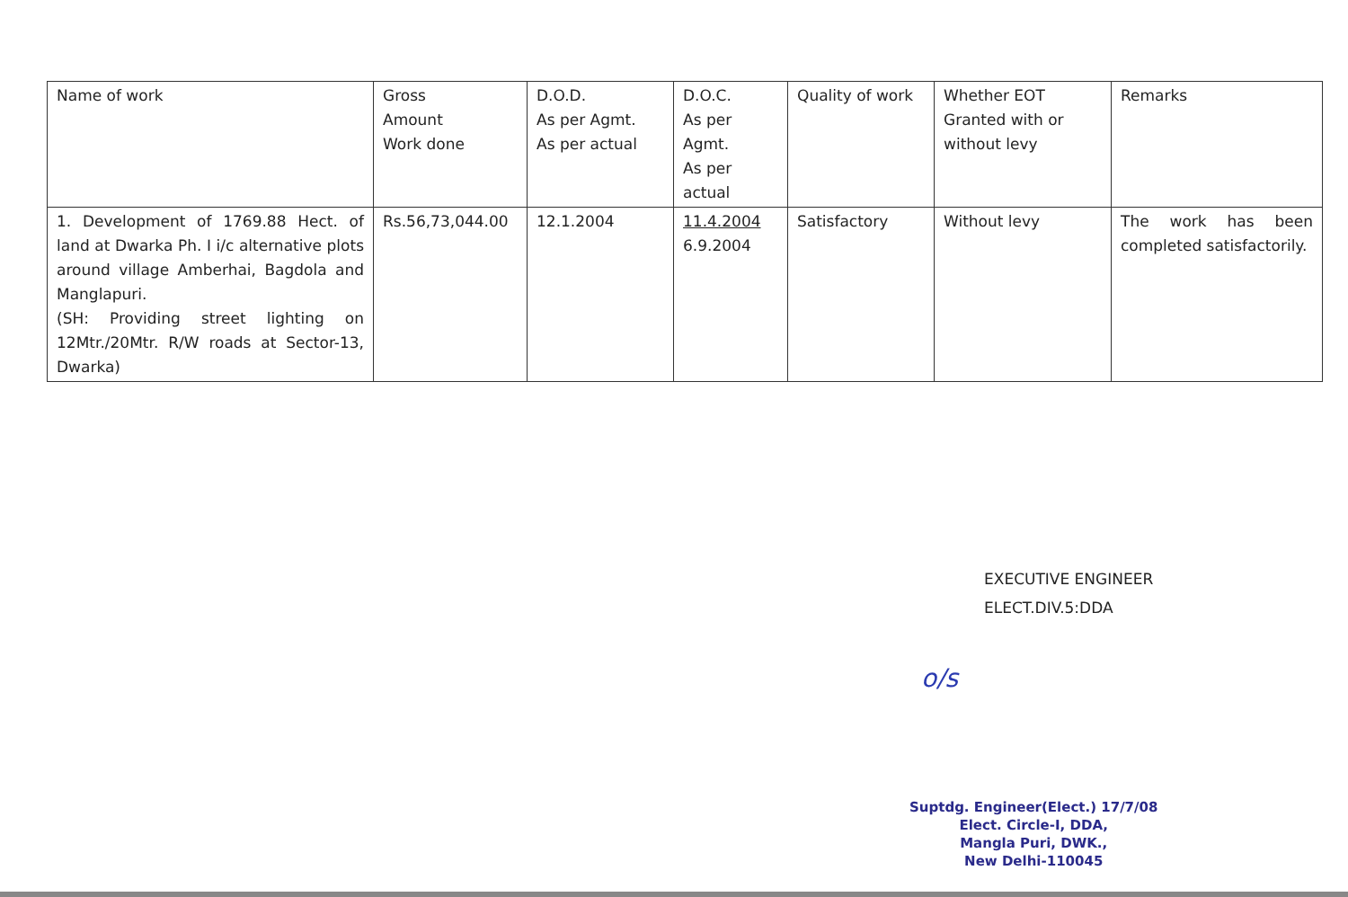| Name of work | Gross Amount Work done | D.O.D. As per Agmt. As per actual | D.O.C. As per Agmt. As per actual | Quality of work | Whether EOT Granted with or without levy | Remarks |
| 1. Development of 1769.88 Hect. of land at Dwarka Ph. I i/c alternative plots around village Amberhai, Bagdola and Manglapuri. (SH: Providing street lighting on 12Mtr./20Mtr. R/W roads at Sector-13, Dwarka) | Rs.56,73,044.00 | 12.1.2004 | 11.4.2004 6.9.2004 | Satisfactory | Without levy | The work has been completed satisfactorily. |
EXECUTIVE ENGINEER
ELECT.DIV.5:DDA
o/s
Suptdg. Engineer(Elect.) 17/7/08
Elect. Circle-I, DDA,
Mangla Puri, DWK.,
New Delhi-110045